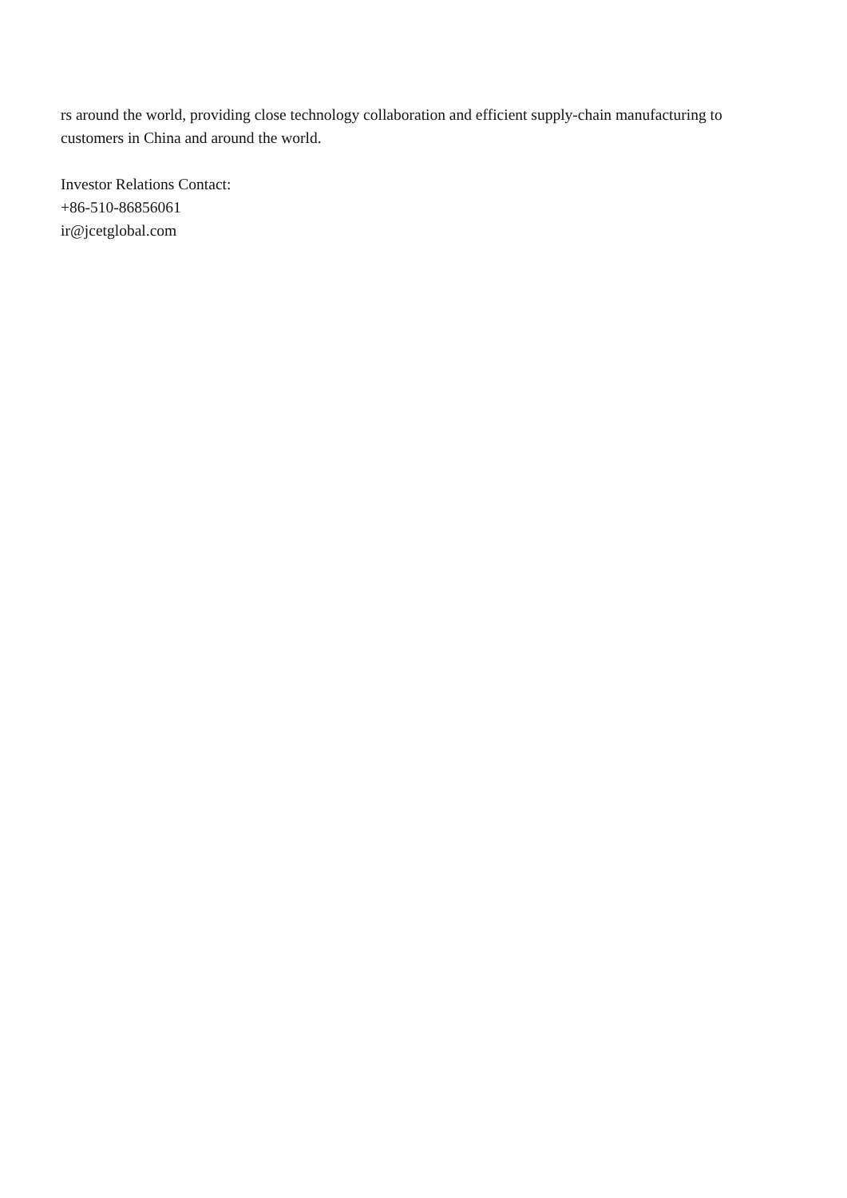rs around the world, providing close technology collaboration and efficient supply-chain manufacturing to customers in China and around the world.
Investor Relations Contact:
+86-510-86856061
ir@jcetglobal.com